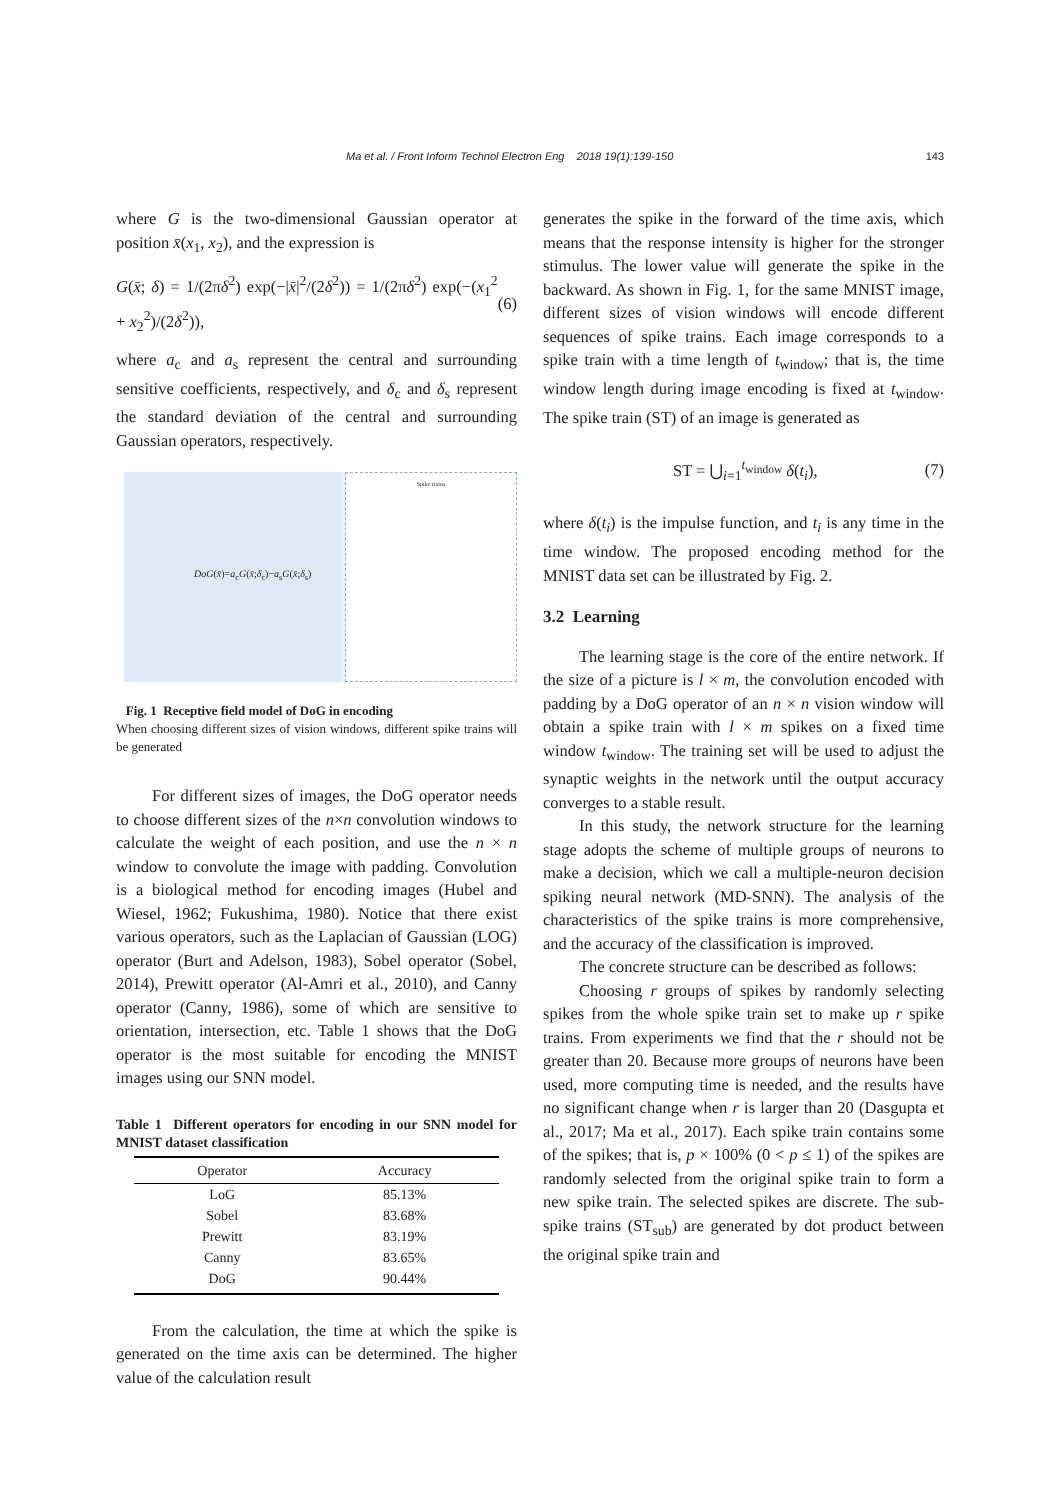Ma et al. / Front Inform Technol Electron Eng 2018 19(1):139-150 143
where G is the two-dimensional Gaussian operator at position x̄(x<sub>1</sub>, x<sub>2</sub>), and the expression is
G(x̄; δ) = 1/(2πδ<sup>2</sup>) exp(−|x̄|<sup>2</sup>/(2δ<sup>2</sup>)) = 1/(2πδ<sup>2</sup>) exp(−(x<sub>1</sub><sup>2</sup> + x<sub>2</sub><sup>2</sup>)/(2δ<sup>2</sup>)), (6)
where a<sub>c</sub> and a<sub>s</sub> represent the central and surrounding sensitive coefficients, respectively, and δ<sub>c</sub> and δ<sub>s</sub> represent the standard deviation of the central and surrounding Gaussian operators, respectively.
DoG(x̄)=a<sub>c</sub>G(x̄;δ<sub>c</sub>)−a<sub>s</sub>G(x̄;δ<sub>s</sub>)
Spike trains
Fig. 1 Receptive field model of DoG in encoding
When choosing different sizes of vision windows, different spike trains will be generated
For different sizes of images, the DoG operator needs to choose different sizes of the n×n convolution windows to calculate the weight of each position, and use the n × n window to convolute the image with padding. Convolution is a biological method for encoding images (Hubel and Wiesel, 1962; Fukushima, 1980). Notice that there exist various operators, such as the Laplacian of Gaussian (LOG) operator (Burt and Adelson, 1983), Sobel operator (Sobel, 2014), Prewitt operator (Al-Amri et al., 2010), and Canny operator (Canny, 1986), some of which are sensitive to orientation, intersection, etc. Table 1 shows that the DoG operator is the most suitable for encoding the MNIST images using our SNN model.
Table 1 Different operators for encoding in our SNN model for MNIST dataset classification
| Operator | Accuracy |
| --- | --- |
| LoG | 85.13% |
| Sobel | 83.68% |
| Prewitt | 83.19% |
| Canny | 83.65% |
| DoG | 90.44% |
From the calculation, the time at which the spike is generated on the time axis can be determined. The higher value of the calculation result
generates the spike in the forward of the time axis, which means that the response intensity is higher for the stronger stimulus. The lower value will generate the spike in the backward. As shown in Fig. 1, for the same MNIST image, different sizes of vision windows will encode different sequences of spike trains. Each image corresponds to a spike train with a time length of t<sub>window</sub>; that is, the time window length during image encoding is fixed at t<sub>window</sub>. The spike train (ST) of an image is generated as
ST = ⋃<sub>i=1</sub><sup>t<sub>window</sub></sup> δ(t<sub>i</sub>), (7)
where δ(t<sub>i</sub>) is the impulse function, and t<sub>i</sub> is any time in the time window. The proposed encoding method for the MNIST data set can be illustrated by Fig. 2.
3.2 Learning
The learning stage is the core of the entire network. If the size of a picture is l × m, the convolution encoded with padding by a DoG operator of an n × n vision window will obtain a spike train with l × m spikes on a fixed time window t<sub>window</sub>. The training set will be used to adjust the synaptic weights in the network until the output accuracy converges to a stable result.
In this study, the network structure for the learning stage adopts the scheme of multiple groups of neurons to make a decision, which we call a multiple-neuron decision spiking neural network (MD-SNN). The analysis of the characteristics of the spike trains is more comprehensive, and the accuracy of the classification is improved.
The concrete structure can be described as follows:
Choosing r groups of spikes by randomly selecting spikes from the whole spike train set to make up r spike trains. From experiments we find that the r should not be greater than 20. Because more groups of neurons have been used, more computing time is needed, and the results have no significant change when r is larger than 20 (Dasgupta et al., 2017; Ma et al., 2017). Each spike train contains some of the spikes; that is, p × 100% (0 < p ≤ 1) of the spikes are randomly selected from the original spike train to form a new spike train. The selected spikes are discrete. The sub-spike trains (ST<sub>sub</sub>) are generated by dot product between the original spike train and